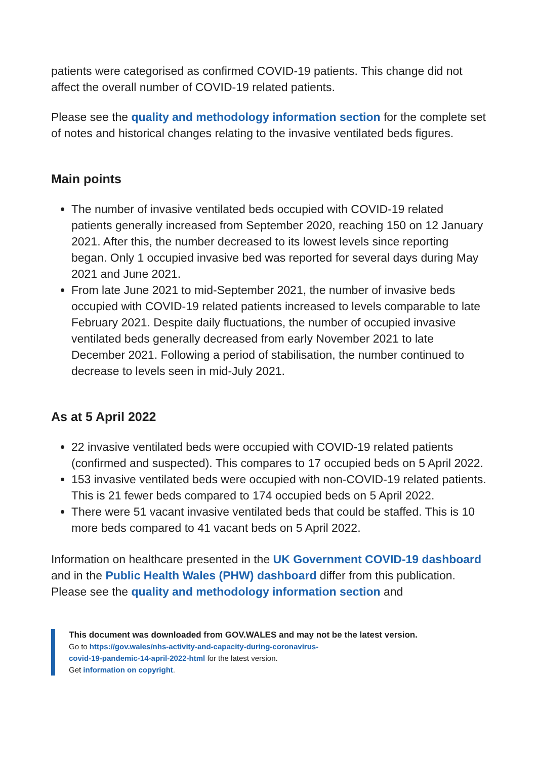patients were categorised as confirmed COVID-19 patients. This change did not affect the overall number of COVID-19 related patients.
Please see the quality and methodology information section for the complete set of notes and historical changes relating to the invasive ventilated beds figures.
Main points
The number of invasive ventilated beds occupied with COVID-19 related patients generally increased from September 2020, reaching 150 on 12 January 2021. After this, the number decreased to its lowest levels since reporting began. Only 1 occupied invasive bed was reported for several days during May 2021 and June 2021.
From late June 2021 to mid-September 2021, the number of invasive beds occupied with COVID-19 related patients increased to levels comparable to late February 2021. Despite daily fluctuations, the number of occupied invasive ventilated beds generally decreased from early November 2021 to late December 2021. Following a period of stabilisation, the number continued to decrease to levels seen in mid-July 2021.
As at 5 April 2022
22 invasive ventilated beds were occupied with COVID-19 related patients (confirmed and suspected). This compares to 17 occupied beds on 5 April 2022.
153 invasive ventilated beds were occupied with non-COVID-19 related patients. This is 21 fewer beds compared to 174 occupied beds on 5 April 2022.
There were 51 vacant invasive ventilated beds that could be staffed. This is 10 more beds compared to 41 vacant beds on 5 April 2022.
Information on healthcare presented in the UK Government COVID-19 dashboard and in the Public Health Wales (PHW) dashboard differ from this publication. Please see the quality and methodology information section and
This document was downloaded from GOV.WALES and may not be the latest version.
Go to https://gov.wales/nhs-activity-and-capacity-during-coronavirus-
covid-19-pandemic-14-april-2022-html for the latest version.
Get information on copyright.